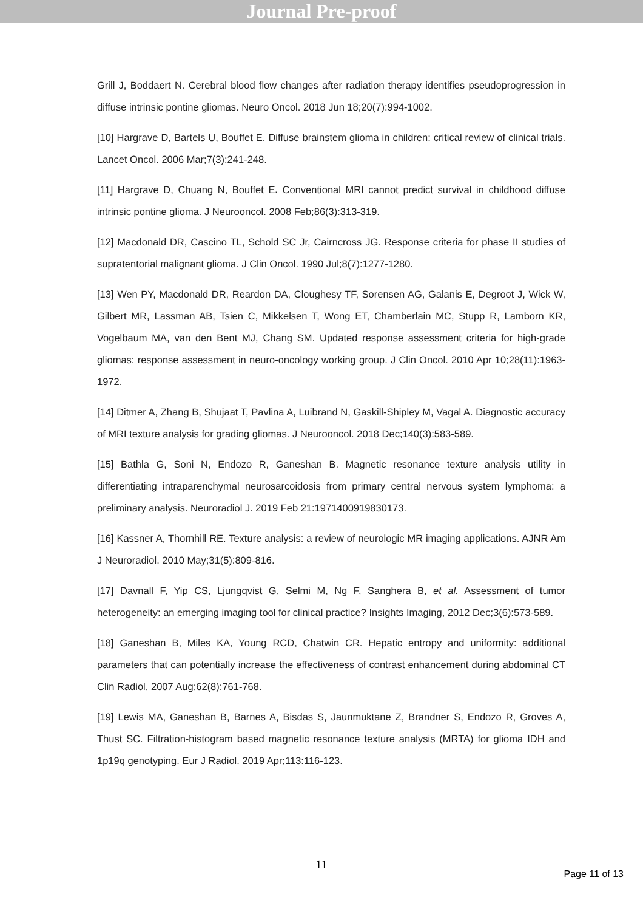Journal Pre-proof
Grill J, Boddaert N. Cerebral blood flow changes after radiation therapy identifies pseudoprogression in diffuse intrinsic pontine gliomas. Neuro Oncol. 2018 Jun 18;20(7):994-1002.
[10] Hargrave D, Bartels U, Bouffet E. Diffuse brainstem glioma in children: critical review of clinical trials. Lancet Oncol. 2006 Mar;7(3):241-248.
[11] Hargrave D, Chuang N, Bouffet E. Conventional MRI cannot predict survival in childhood diffuse intrinsic pontine glioma. J Neurooncol. 2008 Feb;86(3):313-319.
[12] Macdonald DR, Cascino TL, Schold SC Jr, Cairncross JG. Response criteria for phase II studies of supratentorial malignant glioma. J Clin Oncol. 1990 Jul;8(7):1277-1280.
[13] Wen PY, Macdonald DR, Reardon DA, Cloughesy TF, Sorensen AG, Galanis E, Degroot J, Wick W, Gilbert MR, Lassman AB, Tsien C, Mikkelsen T, Wong ET, Chamberlain MC, Stupp R, Lamborn KR, Vogelbaum MA, van den Bent MJ, Chang SM. Updated response assessment criteria for high-grade gliomas: response assessment in neuro-oncology working group. J Clin Oncol. 2010 Apr 10;28(11):1963-1972.
[14] Ditmer A, Zhang B, Shujaat T, Pavlina A, Luibrand N, Gaskill-Shipley M, Vagal A. Diagnostic accuracy of MRI texture analysis for grading gliomas. J Neurooncol. 2018 Dec;140(3):583-589.
[15] Bathla G, Soni N, Endozo R, Ganeshan B. Magnetic resonance texture analysis utility in differentiating intraparenchymal neurosarcoidosis from primary central nervous system lymphoma: a preliminary analysis. Neuroradiol J. 2019 Feb 21:1971400919830173.
[16] Kassner A, Thornhill RE. Texture analysis: a review of neurologic MR imaging applications. AJNR Am J Neuroradiol. 2010 May;31(5):809-816.
[17] Davnall F, Yip CS, Ljungqvist G, Selmi M, Ng F, Sanghera B, et al. Assessment of tumor heterogeneity: an emerging imaging tool for clinical practice? Insights Imaging, 2012 Dec;3(6):573-589.
[18] Ganeshan B, Miles KA, Young RCD, Chatwin CR. Hepatic entropy and uniformity: additional parameters that can potentially increase the effectiveness of contrast enhancement during abdominal CT Clin Radiol, 2007 Aug;62(8):761-768.
[19] Lewis MA, Ganeshan B, Barnes A, Bisdas S, Jaunmuktane Z, Brandner S, Endozo R, Groves A, Thust SC. Filtration-histogram based magnetic resonance texture analysis (MRTA) for glioma IDH and 1p19q genotyping. Eur J Radiol. 2019 Apr;113:116-123.
11
Page 11 of 13